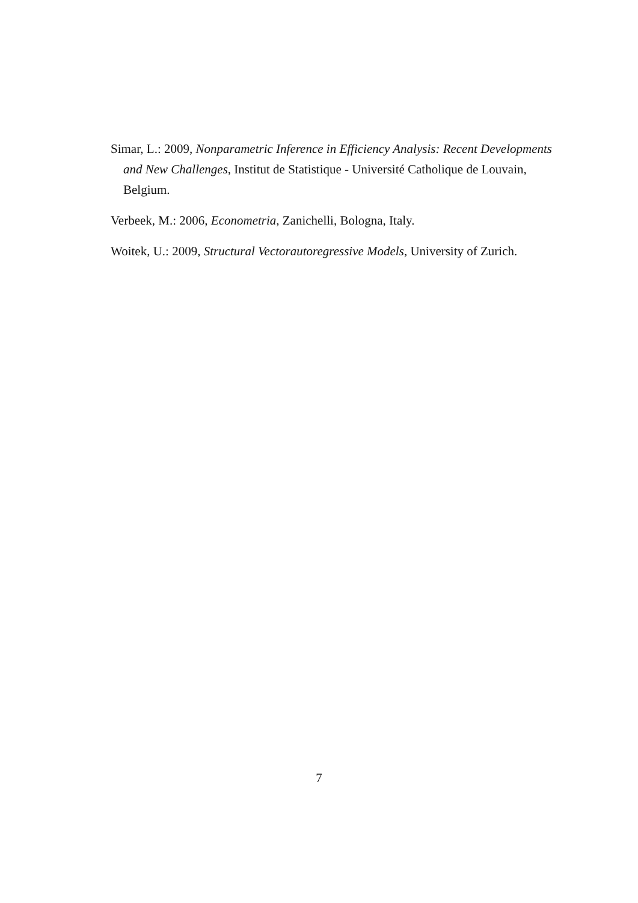Simar, L.: 2009, Nonparametric Inference in Efficiency Analysis: Recent Developments and New Challenges, Institut de Statistique - Université Catholique de Louvain, Belgium.
Verbeek, M.: 2006, Econometria, Zanichelli, Bologna, Italy.
Woitek, U.: 2009, Structural Vectorautoregressive Models, University of Zurich.
7